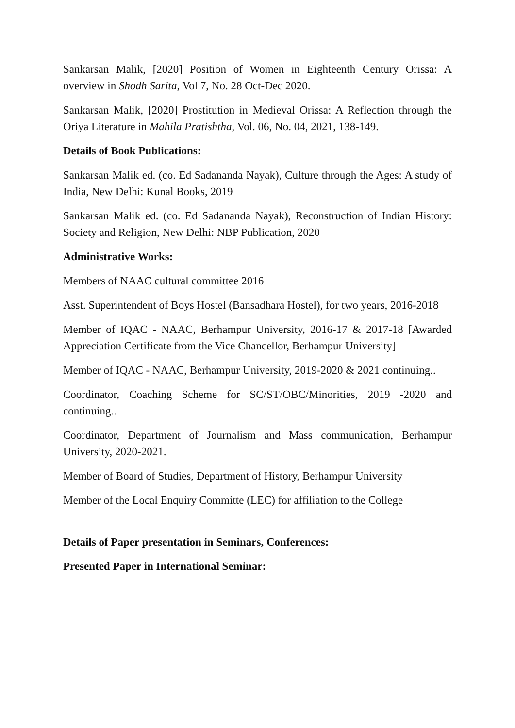Sankarsan Malik, [2020] Position of Women in Eighteenth Century Orissa: A overview in Shodh Sarita, Vol 7, No. 28 Oct-Dec 2020.
Sankarsan Malik, [2020] Prostitution in Medieval Orissa: A Reflection through the Oriya Literature in Mahila Pratishtha, Vol. 06, No. 04, 2021, 138-149.
Details of Book Publications:
Sankarsan Malik ed. (co. Ed Sadananda Nayak), Culture through the Ages: A study of India, New Delhi: Kunal Books, 2019
Sankarsan Malik ed. (co. Ed Sadananda Nayak), Reconstruction of Indian History: Society and Religion, New Delhi: NBP Publication, 2020
Administrative Works:
Members of NAAC cultural committee 2016
Asst. Superintendent of Boys Hostel (Bansadhara Hostel), for two years, 2016-2018
Member of IQAC - NAAC, Berhampur University, 2016-17 & 2017-18 [Awarded Appreciation Certificate from the Vice Chancellor, Berhampur University]
Member of IQAC - NAAC, Berhampur University, 2019-2020 & 2021 continuing..
Coordinator, Coaching Scheme for SC/ST/OBC/Minorities, 2019 -2020 and continuing..
Coordinator, Department of Journalism and Mass communication, Berhampur University, 2020-2021.
Member of Board of Studies, Department of History, Berhampur University
Member of the Local Enquiry Committe (LEC) for affiliation to the College
Details of Paper presentation in Seminars, Conferences:
Presented Paper in International Seminar: